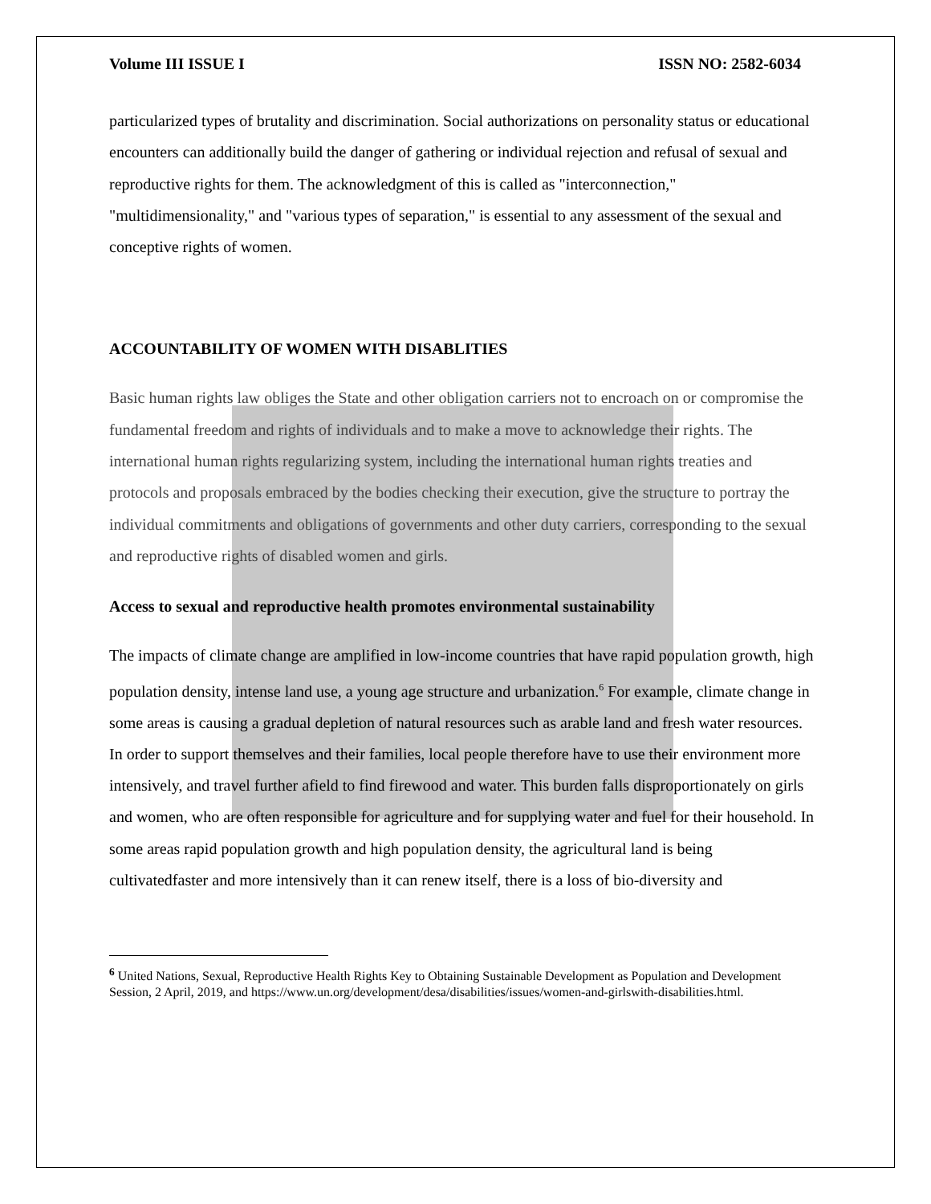Volume III ISSUE I ISSN NO: 2582-6034
particularized types of brutality and discrimination. Social authorizations on personality status or educational encounters can additionally build the danger of gathering or individual rejection and refusal of sexual and reproductive rights for them. The acknowledgment of this is called as "interconnection," "multidimensionality," and "various types of separation," is essential to any assessment of the sexual and conceptive rights of women.
ACCOUNTABILITY OF WOMEN WITH DISABLITIES
Basic human rights law obliges the State and other obligation carriers not to encroach on or compromise the fundamental freedom and rights of individuals and to make a move to acknowledge their rights. The international human rights regularizing system, including the international human rights treaties and protocols and proposals embraced by the bodies checking their execution, give the structure to portray the individual commitments and obligations of governments and other duty carriers, corresponding to the sexual and reproductive rights of disabled women and girls.
Access to sexual and reproductive health promotes environmental sustainability
The impacts of climate change are amplified in low-income countries that have rapid population growth, high population density, intense land use, a young age structure and urbanization.<sup>6</sup> For example, climate change in some areas is causing a gradual depletion of natural resources such as arable land and fresh water resources. In order to support themselves and their families, local people therefore have to use their environment more intensively, and travel further afield to find firewood and water. This burden falls disproportionately on girls and women, who are often responsible for agriculture and for supplying water and fuel for their household. In some areas rapid population growth and high population density, the agricultural land is being cultivatedfaster and more intensively than it can renew itself, there is a loss of bio-diversity and
<sup>6</sup> United Nations, Sexual, Reproductive Health Rights Key to Obtaining Sustainable Development as Population and Development Session, 2 April, 2019, and https://www.un.org/development/desa/disabilities/issues/women-and-girlswith-disabilities.html.